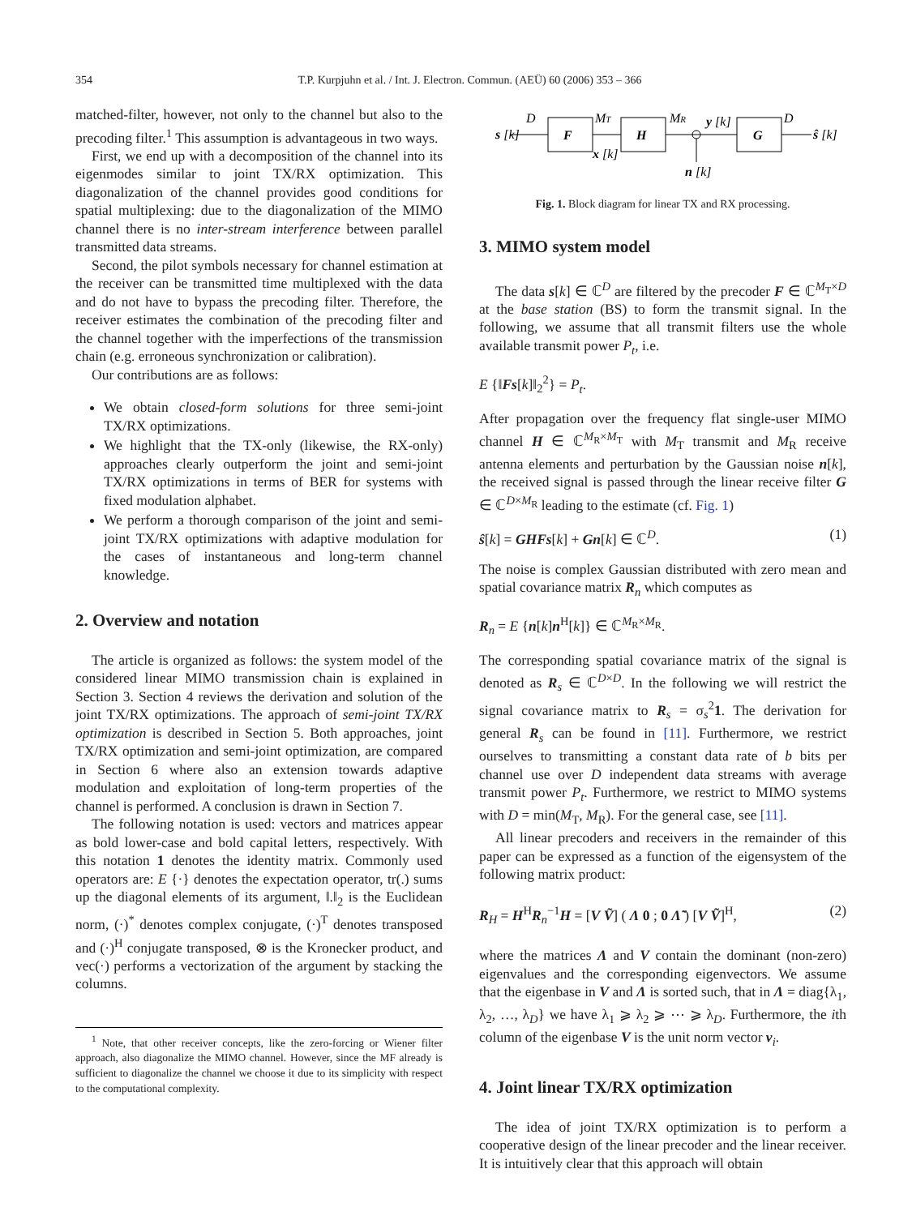354 T.P. Kurpjuhn et al. / Int. J. Electron. Commun. (AEÜ) 60 (2006) 353 – 366
matched-filter, however, not only to the channel but also to the precoding filter.<sup>1</sup> This assumption is advantageous in two ways.
First, we end up with a decomposition of the channel into its eigenmodes similar to joint TX/RX optimization. This diagonalization of the channel provides good conditions for spatial multiplexing: due to the diagonalization of the MIMO channel there is no inter-stream interference between parallel transmitted data streams.
Second, the pilot symbols necessary for channel estimation at the receiver can be transmitted time multiplexed with the data and do not have to bypass the precoding filter. Therefore, the receiver estimates the combination of the precoding filter and the channel together with the imperfections of the transmission chain (e.g. erroneous synchronization or calibration).
Our contributions are as follows:
We obtain closed-form solutions for three semi-joint TX/RX optimizations.
We highlight that the TX-only (likewise, the RX-only) approaches clearly outperform the joint and semi-joint TX/RX optimizations in terms of BER for systems with fixed modulation alphabet.
We perform a thorough comparison of the joint and semi-joint TX/RX optimizations with adaptive modulation for the cases of instantaneous and long-term channel knowledge.
2. Overview and notation
The article is organized as follows: the system model of the considered linear MIMO transmission chain is explained in Section 3. Section 4 reviews the derivation and solution of the joint TX/RX optimizations. The approach of semi-joint TX/RX optimization is described in Section 5. Both approaches, joint TX/RX optimization and semi-joint optimization, are compared in Section 6 where also an extension towards adaptive modulation and exploitation of long-term properties of the channel is performed. A conclusion is drawn in Section 7.
The following notation is used: vectors and matrices appear as bold lower-case and bold capital letters, respectively. With this notation 1 denotes the identity matrix. Commonly used operators are: E {·} denotes the expectation operator, tr(.) sums up the diagonal elements of its argument, ‖.‖<sub>2</sub> is the Euclidean norm, (·)<sup>*</sup> denotes complex conjugate, (·)<sup>T</sup> denotes transposed and (·)<sup>H</sup> conjugate transposed, ⊗ is the Kronecker product, and vec(·) performs a vectorization of the argument by stacking the columns.
<sup>1</sup> Note, that other receiver concepts, like the zero-forcing or Wiener filter approach, also diagonalize the MIMO channel. However, since the MF already is sufficient to diagonalize the channel we choose it due to its simplicity with respect to the computational complexity.
F
H
G
s [k]
D
MT
x [k]
MR
y [k]
n [k]
D
ŝ [k]
Fig. 1. Block diagram for linear TX and RX processing.
3. MIMO system model
The data s[k] ∈ ℂ<sup>D</sup> are filtered by the precoder F ∈ ℂ<sup>M<sub>T</sub>×D</sup> at the base station (BS) to form the transmit signal. In the following, we assume that all transmit filters use the whole available transmit power P<sub>t</sub>, i.e.
E {‖Fs[k]‖<sub>2</sub><sup>2</sup>} = P<sub>t</sub>.
After propagation over the frequency flat single-user MIMO channel H ∈ ℂ<sup>M<sub>R</sub>×M<sub>T</sub></sup> with M<sub>T</sub> transmit and M<sub>R</sub> receive antenna elements and perturbation by the Gaussian noise n[k], the received signal is passed through the linear receive filter G ∈ ℂ<sup>D×M<sub>R</sub></sup> leading to the estimate (cf. Fig. 1)
ŝ[k] = GHFs[k] + Gn[k] ∈ ℂ<sup>D</sup>. (1)
The noise is complex Gaussian distributed with zero mean and spatial covariance matrix R<sub>n</sub> which computes as
R<sub>n</sub> = E {n[k]n<sup>H</sup>[k]} ∈ ℂ<sup>M<sub>R</sub>×M<sub>R</sub></sup>.
The corresponding spatial covariance matrix of the signal is denoted as R<sub>s</sub> ∈ ℂ<sup>D×D</sup>. In the following we will restrict the signal covariance matrix to R<sub>s</sub> = σ<sub>s</sub><sup>2</sup>1. The derivation for general R<sub>s</sub> can be found in [11]. Furthermore, we restrict ourselves to transmitting a constant data rate of b bits per channel use over D independent data streams with average transmit power P<sub>t</sub>. Furthermore, we restrict to MIMO systems with D = min(M<sub>T</sub>, M<sub>R</sub>). For the general case, see [11].
All linear precoders and receivers in the remainder of this paper can be expressed as a function of the eigensystem of the following matrix product:
R<sub>H</sub> = H<sup>H</sup>R<sub>n</sub><sup>−1</sup>H = [V Ṽ] ( Λ 0 ; 0 Λ̃ ) [V Ṽ]<sup>H</sup>, (2)
where the matrices Λ and V contain the dominant (non-zero) eigenvalues and the corresponding eigenvectors. We assume that the eigenbase in V and Λ is sorted such, that in Λ = diag{λ<sub>1</sub>, λ<sub>2</sub>, …, λ<sub>D</sub>} we have λ<sub>1</sub> ⩾ λ<sub>2</sub> ⩾ ⋯ ⩾ λ<sub>D</sub>. Furthermore, the ith column of the eigenbase V is the unit norm vector v<sub>i</sub>.
4. Joint linear TX/RX optimization
The idea of joint TX/RX optimization is to perform a cooperative design of the linear precoder and the linear receiver. It is intuitively clear that this approach will obtain